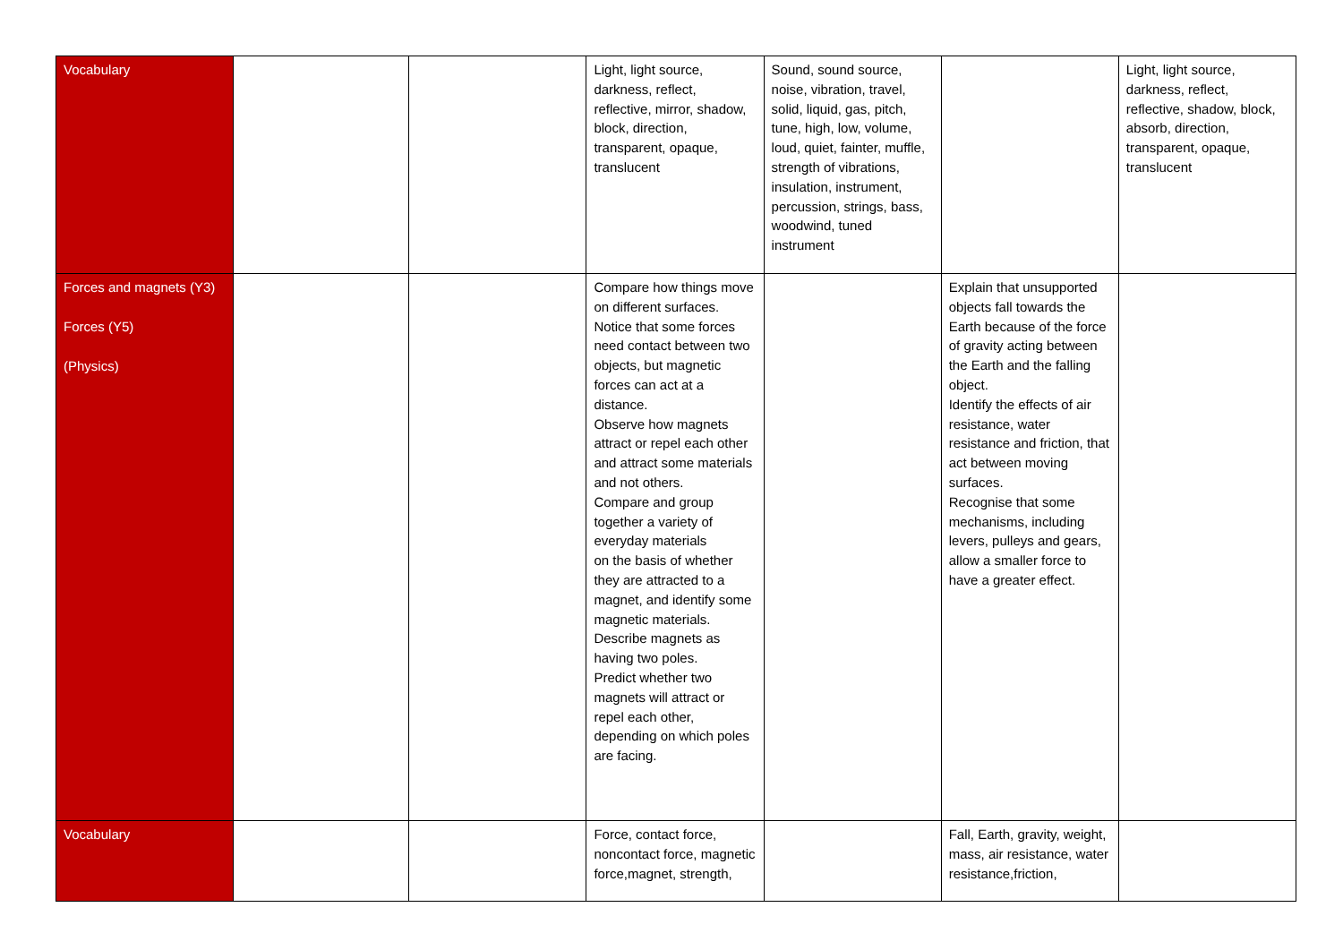| Vocabulary | | | Light, light source, darkness, reflect, reflective, mirror, shadow, block, direction, transparent, opaque, translucent | Sound, sound source, noise, vibration, travel, solid, liquid, gas, pitch, tune, high, low, volume, loud, quiet, fainter, muffle, strength of vibrations, insulation, instrument, percussion, strings, bass, woodwind, tuned instrument | | Light, light source, darkness, reflect, reflective, shadow, block, absorb, direction, transparent, opaque, translucent |
| Forces and magnets (Y3) Forces (Y5) (Physics) | | | Compare how things move on different surfaces. Notice that some forces need contact between two objects, but magnetic forces can act at a distance. Observe how magnets attract or repel each other and attract some materials and not others. Compare and group together a variety of everyday materials on the basis of whether they are attracted to a magnet, and identify some magnetic materials. Describe magnets as having two poles. Predict whether two magnets will attract or repel each other, depending on which poles are facing. | | Explain that unsupported objects fall towards the Earth because of the force of gravity acting between the Earth and the falling object. Identify the effects of air resistance, water resistance and friction, that act between moving surfaces. Recognise that some mechanisms, including levers, pulleys and gears, allow a smaller force to have a greater effect. | |
| Vocabulary | | | Force, contact force, noncontact force, magnetic force,magnet, strength, | | Fall, Earth, gravity, weight, mass, air resistance, water resistance,friction, | |